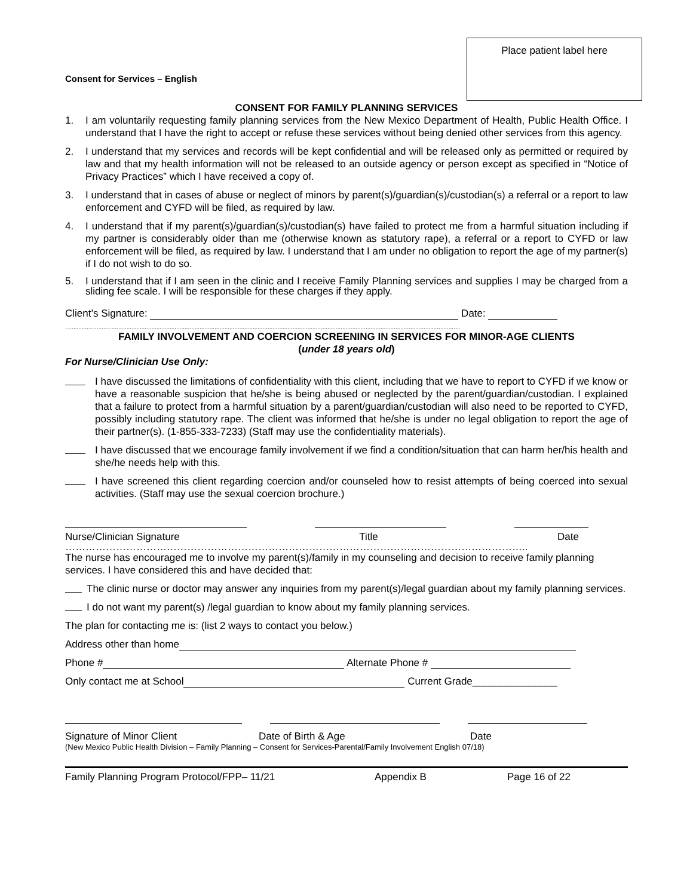Place patient label here
Consent for Services – English
CONSENT FOR FAMILY PLANNING SERVICES
1. I am voluntarily requesting family planning services from the New Mexico Department of Health, Public Health Office. I understand that I have the right to accept or refuse these services without being denied other services from this agency.
2. I understand that my services and records will be kept confidential and will be released only as permitted or required by law and that my health information will not be released to an outside agency or person except as specified in “Notice of Privacy Practices” which I have received a copy of.
3. I understand that in cases of abuse or neglect of minors by parent(s)/guardian(s)/custodian(s) a referral or a report to law enforcement and CYFD will be filed, as required by law.
4. I understand that if my parent(s)/guardian(s)/custodian(s) have failed to protect me from a harmful situation including if my partner is considerably older than me (otherwise known as statutory rape), a referral or a report to CYFD or law enforcement will be filed, as required by law. I understand that I am under no obligation to report the age of my partner(s) if I do not wish to do so.
5. I understand that if I am seen in the clinic and I receive Family Planning services and supplies I may be charged from a sliding fee scale. I will be responsible for these charges if they apply.
Client’s Signature: Date:
..............................................................................................................................................................................................................................................
FAMILY INVOLVEMENT AND COERCION SCREENING IN SERVICES FOR MINOR-AGE CLIENTS
(under 18 years old)
For Nurse/Clinician Use Only:
I have discussed the limitations of confidentiality with this client, including that we have to report to CYFD if we know or have a reasonable suspicion that he/she is being abused or neglected by the parent/guardian/custodian. I explained that a failure to protect from a harmful situation by a parent/guardian/custodian will also need to be reported to CYFD, possibly including statutory rape. The client was informed that he/she is under no legal obligation to report the age of their partner(s). (1-855-333-7233) (Staff may use the confidentiality materials).
I have discussed that we encourage family involvement if we find a condition/situation that can harm her/his health and she/he needs help with this.
I have screened this client regarding coercion and/or counseled how to resist attempts of being coerced into sexual activities. (Staff may use the sexual coercion brochure.)
Nurse/Clinician Signature Title Date
………………………………………………………………………………………………………………………..
The nurse has encouraged me to involve my parent(s)/family in my counseling and decision to receive family planning services. I have considered this and have decided that:
The clinic nurse or doctor may answer any inquiries from my parent(s)/legal guardian about my family planning services.
I do not want my parent(s) /legal guardian to know about my family planning services.
The plan for contacting me is: (list 2 ways to contact you below.)
Address other than home
Phone # Alternate Phone #
Only contact me at School Current Grade_______________
Signature of Minor Client Date of Birth & Age Date
(New Mexico Public Health Division – Family Planning – Consent for Services-Parental/Family Involvement English 07/18)
Family Planning Program Protocol/FPP– 11/21 Appendix B Page 16 of 22